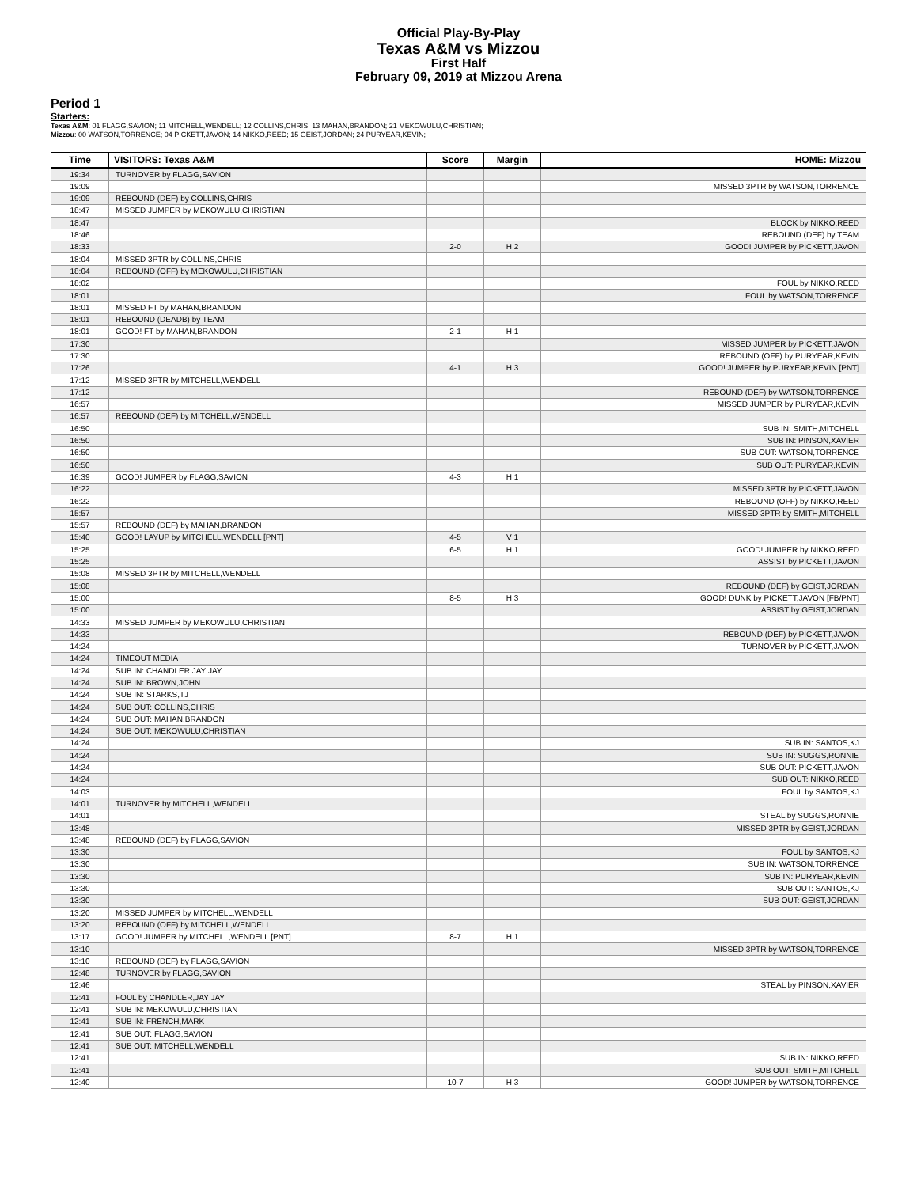Official Play-By-Play
Texas A&M vs Mizzou
First Half
February 09, 2019 at Mizzou Arena
Period 1
Starters:
Texas A&M: 01 FLAGG,SAVION; 11 MITCHELL,WENDELL; 12 COLLINS,CHRIS; 13 MAHAN,BRANDON; 21 MEKOWULU,CHRISTIAN;
Mizzou: 00 WATSON,TORRENCE; 04 PICKETT,JAVON; 14 NIKKO,REED; 15 GEIST,JORDAN; 24 PURYEAR,KEVIN;
| Time | VISITORS: Texas A&M | Score | Margin | HOME: Mizzou |
| --- | --- | --- | --- | --- |
| 19:34 | TURNOVER by FLAGG,SAVION | | | |
| 19:09 | | | | MISSED 3PTR by WATSON,TORRENCE |
| 19:09 | REBOUND (DEF) by COLLINS,CHRIS | | | |
| 18:47 | MISSED JUMPER by MEKOWULU,CHRISTIAN | | | |
| 18:47 | | | | BLOCK by NIKKO,REED |
| 18:46 | | | | REBOUND (DEF) by TEAM |
| 18:33 | | 2-0 | H 2 | GOOD! JUMPER by PICKETT,JAVON |
| 18:04 | MISSED 3PTR by COLLINS,CHRIS | | | |
| 18:04 | REBOUND (OFF) by MEKOWULU,CHRISTIAN | | | |
| 18:02 | | | | FOUL by NIKKO,REED |
| 18:01 | | | | FOUL by WATSON,TORRENCE |
| 18:01 | MISSED FT by MAHAN,BRANDON | | | |
| 18:01 | REBOUND (DEADB) by TEAM | | | |
| 18:01 | GOOD! FT by MAHAN,BRANDON | 2-1 | H 1 | |
| 17:30 | | | | MISSED JUMPER by PICKETT,JAVON |
| 17:30 | | | | REBOUND (OFF) by PURYEAR,KEVIN |
| 17:26 | | 4-1 | H 3 | GOOD! JUMPER by PURYEAR,KEVIN [PNT] |
| 17:12 | MISSED 3PTR by MITCHELL,WENDELL | | | |
| 17:12 | | | | REBOUND (DEF) by WATSON,TORRENCE |
| 16:57 | | | | MISSED JUMPER by PURYEAR,KEVIN |
| 16:57 | REBOUND (DEF) by MITCHELL,WENDELL | | | |
| 16:50 | | | | SUB IN: SMITH,MITCHELL |
| 16:50 | | | | SUB IN: PINSON,XAVIER |
| 16:50 | | | | SUB OUT: WATSON,TORRENCE |
| 16:50 | | | | SUB OUT: PURYEAR,KEVIN |
| 16:39 | GOOD! JUMPER by FLAGG,SAVION | 4-3 | H 1 | |
| 16:22 | | | | MISSED 3PTR by PICKETT,JAVON |
| 16:22 | | | | REBOUND (OFF) by NIKKO,REED |
| 15:57 | | | | MISSED 3PTR by SMITH,MITCHELL |
| 15:57 | REBOUND (DEF) by MAHAN,BRANDON | | | |
| 15:40 | GOOD! LAYUP by MITCHELL,WENDELL [PNT] | 4-5 | V 1 | |
| 15:25 | | 6-5 | H 1 | GOOD! JUMPER by NIKKO,REED |
| 15:25 | | | | ASSIST by PICKETT,JAVON |
| 15:08 | MISSED 3PTR by MITCHELL,WENDELL | | | |
| 15:08 | | | | REBOUND (DEF) by GEIST,JORDAN |
| 15:00 | | 8-5 | H 3 | GOOD! DUNK by PICKETT,JAVON [FB/PNT] |
| 15:00 | | | | ASSIST by GEIST,JORDAN |
| 14:33 | MISSED JUMPER by MEKOWULU,CHRISTIAN | | | |
| 14:33 | | | | REBOUND (DEF) by PICKETT,JAVON |
| 14:24 | | | | TURNOVER by PICKETT,JAVON |
| 14:24 | TIMEOUT MEDIA | | | |
| 14:24 | SUB IN: CHANDLER,JAY JAY | | | |
| 14:24 | SUB IN: BROWN,JOHN | | | |
| 14:24 | SUB IN: STARKS,TJ | | | |
| 14:24 | SUB OUT: COLLINS,CHRIS | | | |
| 14:24 | SUB OUT: MAHAN,BRANDON | | | |
| 14:24 | SUB OUT: MEKOWULU,CHRISTIAN | | | |
| 14:24 | | | | SUB IN: SANTOS,KJ |
| 14:24 | | | | SUB IN: SUGGS,RONNIE |
| 14:24 | | | | SUB OUT: PICKETT,JAVON |
| 14:24 | | | | SUB OUT: NIKKO,REED |
| 14:03 | | | | FOUL by SANTOS,KJ |
| 14:01 | TURNOVER by MITCHELL,WENDELL | | | |
| 14:01 | | | | STEAL by SUGGS,RONNIE |
| 13:48 | | | | MISSED 3PTR by GEIST,JORDAN |
| 13:48 | REBOUND (DEF) by FLAGG,SAVION | | | |
| 13:30 | | | | FOUL by SANTOS,KJ |
| 13:30 | | | | SUB IN: WATSON,TORRENCE |
| 13:30 | | | | SUB IN: PURYEAR,KEVIN |
| 13:30 | | | | SUB OUT: SANTOS,KJ |
| 13:30 | | | | SUB OUT: GEIST,JORDAN |
| 13:20 | MISSED JUMPER by MITCHELL,WENDELL | | | |
| 13:20 | REBOUND (OFF) by MITCHELL,WENDELL | | | |
| 13:17 | GOOD! JUMPER by MITCHELL,WENDELL [PNT] | 8-7 | H 1 | |
| 13:10 | | | | MISSED 3PTR by WATSON,TORRENCE |
| 13:10 | REBOUND (DEF) by FLAGG,SAVION | | | |
| 12:48 | TURNOVER by FLAGG,SAVION | | | |
| 12:46 | | | | STEAL by PINSON,XAVIER |
| 12:41 | FOUL by CHANDLER,JAY JAY | | | |
| 12:41 | SUB IN: MEKOWULU,CHRISTIAN | | | |
| 12:41 | SUB IN: FRENCH,MARK | | | |
| 12:41 | SUB OUT: FLAGG,SAVION | | | |
| 12:41 | SUB OUT: MITCHELL,WENDELL | | | |
| 12:41 | | | | SUB IN: NIKKO,REED |
| 12:41 | | | | SUB OUT: SMITH,MITCHELL |
| 12:40 | | 10-7 | H 3 | GOOD! JUMPER by WATSON,TORRENCE |